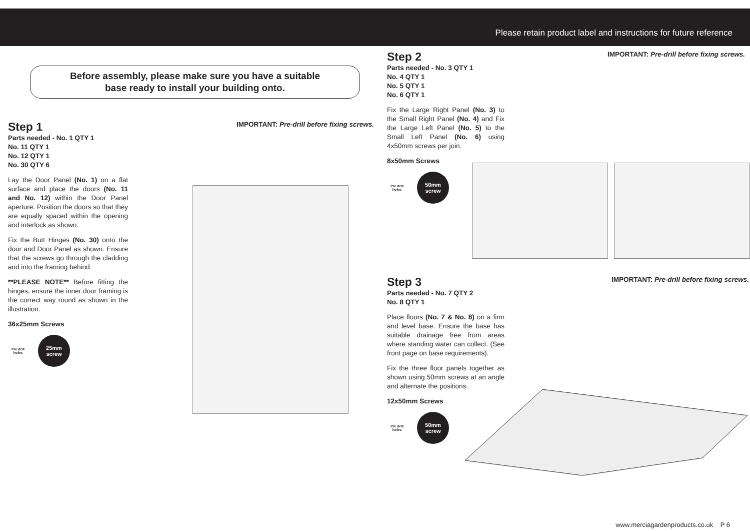Please retain product label and instructions for future reference
Before assembly, please make sure you have a suitable
base ready to install your building onto.
Step 1
Parts needed - No. 1 QTY 1
No. 11 QTY 1
No. 12 QTY 1
No. 30 QTY 6
Lay the Door Panel (No. 1) on a flat surface and place the doors (No. 11 and No. 12) within the Door Panel aperture. Position the doors so that they are equally spaced within the opening and interlock as shown.
Fix the Butt Hinges (No. 30) onto the door and Door Panel as shown. Ensure that the screws go through the cladding and into the framing behind.
**PLEASE NOTE** Before fitting the hinges, ensure the inner door framing is the correct way round as shown in the illustration.
36x25mm Screws
Pre drill holes
25mm
screw
IMPORTANT: Pre-drill before fixing screws.
Step 2
Parts needed - No. 3 QTY 1
No. 4 QTY 1
No. 5 QTY 1
No. 6 QTY 1
Fix the Large Right Panel (No. 3) to the Small Right Panel (No. 4) and Fix the Large Left Panel (No. 5) to the Small Left Panel (No. 6) using 4x50mm screws per join.
8x50mm Screws
Pre drill holes
50mm
screw
IMPORTANT: Pre-drill before fixing screws.
Step 3
Parts needed - No. 7 QTY 2
No. 8 QTY 1
Place floors (No. 7 & No. 8) on a firm and level base. Ensure the base has suitable drainage free from areas where standing water can collect. (See front page on base requirements).
Fix the three floor panels together as shown using 50mm screws at an angle and alternate the positions.
12x50mm Screws
Pre drill holes
50mm
screw
IMPORTANT: Pre-drill before fixing screws.
www.merciagardenproducts.co.uk P 6